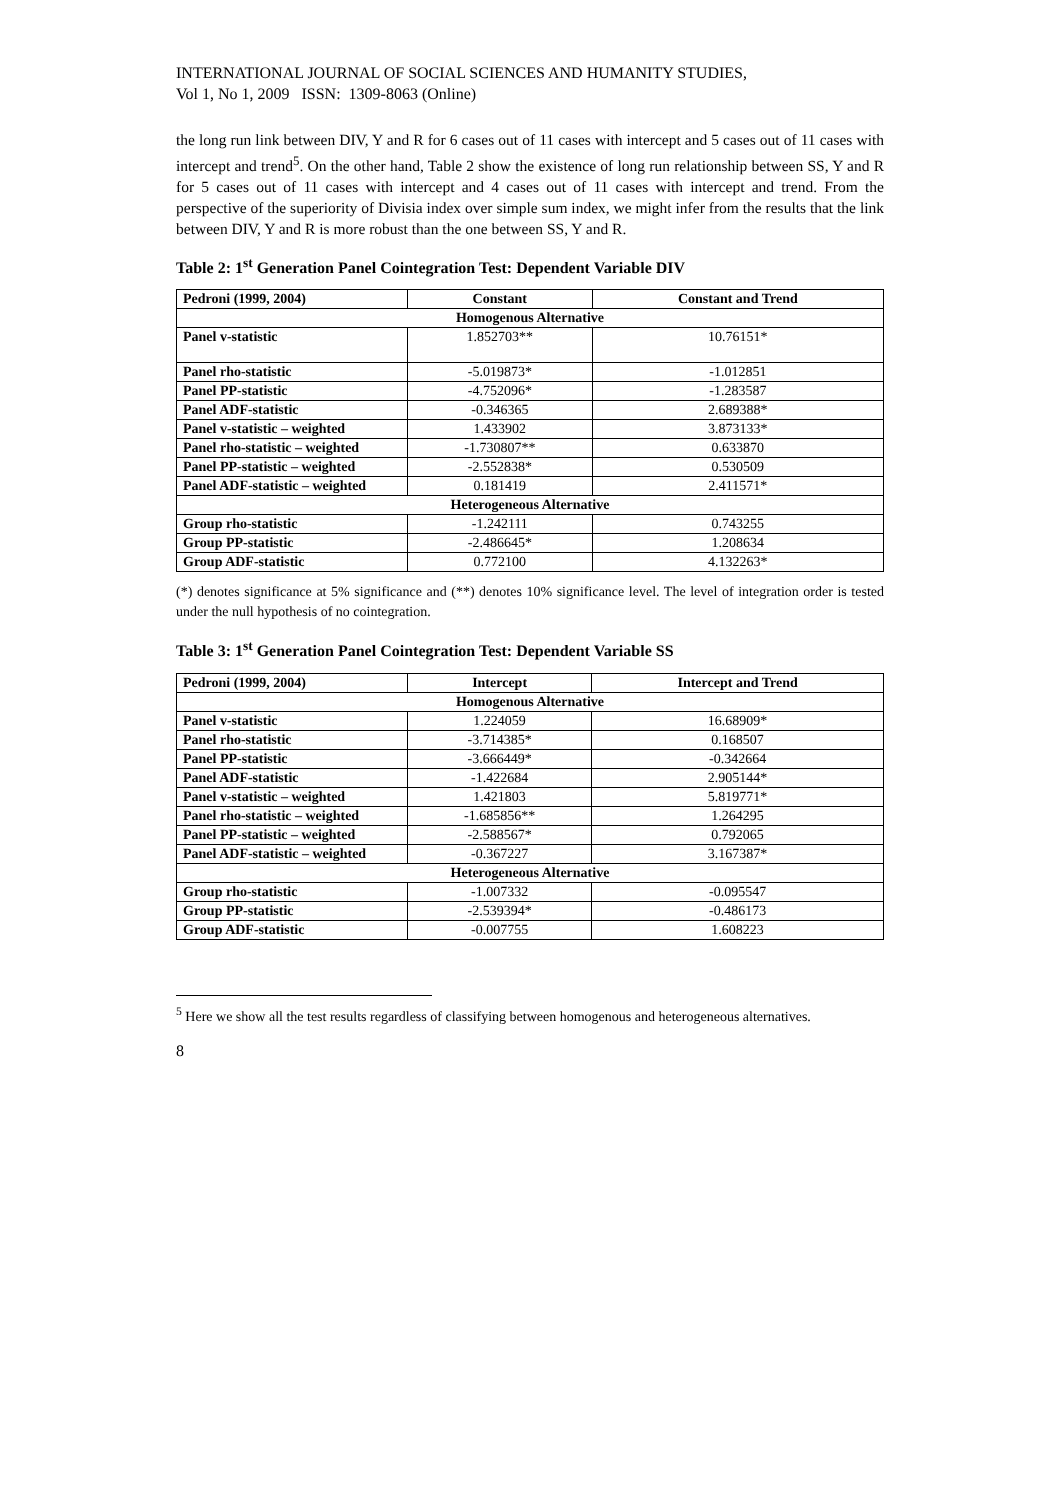INTERNATIONAL JOURNAL OF SOCIAL SCIENCES AND HUMANITY STUDIES,
Vol 1, No 1, 2009 ISSN: 1309-8063 (Online)
the long run link between DIV, Y and R for 6 cases out of 11 cases with intercept and 5 cases out of 11 cases with intercept and trend<sup>5</sup>. On the other hand, Table 2 show the existence of long run relationship between SS, Y and R for 5 cases out of 11 cases with intercept and 4 cases out of 11 cases with intercept and trend. From the perspective of the superiority of Divisia index over simple sum index, we might infer from the results that the link between DIV, Y and R is more robust than the one between SS, Y and R.
Table 2: 1<sup>st</sup> Generation Panel Cointegration Test: Dependent Variable DIV
| Pedroni (1999, 2004) | Constant | Constant and Trend |
| --- | --- | --- |
| Homogenous Alternative | | |
| Panel v-statistic | 1.852703** | 10.76151* |
| Panel rho-statistic | -5.019873* | -1.012851 |
| Panel PP-statistic | -4.752096* | -1.283587 |
| Panel ADF-statistic | -0.346365 | 2.689388* |
| Panel v-statistic – weighted | 1.433902 | 3.873133* |
| Panel rho-statistic – weighted | -1.730807** | 0.633870 |
| Panel PP-statistic – weighted | -2.552838* | 0.530509 |
| Panel ADF-statistic – weighted | 0.181419 | 2.411571* |
| Heterogeneous Alternative | | |
| Group rho-statistic | -1.242111 | 0.743255 |
| Group PP-statistic | -2.486645* | 1.208634 |
| Group ADF-statistic | 0.772100 | 4.132263* |
(*) denotes significance at 5% significance and (**) denotes 10% significance level. The level of integration order is tested under the null hypothesis of no cointegration.
Table 3: 1<sup>st</sup> Generation Panel Cointegration Test: Dependent Variable SS
| Pedroni (1999, 2004) | Intercept | Intercept and Trend |
| --- | --- | --- |
| Homogenous Alternative | | |
| Panel v-statistic | 1.224059 | 16.68909* |
| Panel rho-statistic | -3.714385* | 0.168507 |
| Panel PP-statistic | -3.666449* | -0.342664 |
| Panel ADF-statistic | -1.422684 | 2.905144* |
| Panel v-statistic – weighted | 1.421803 | 5.819771* |
| Panel rho-statistic – weighted | -1.685856** | 1.264295 |
| Panel PP-statistic – weighted | -2.588567* | 0.792065 |
| Panel ADF-statistic – weighted | -0.367227 | 3.167387* |
| Heterogeneous Alternative | | |
| Group rho-statistic | -1.007332 | -0.095547 |
| Group PP-statistic | -2.539394* | -0.486173 |
| Group ADF-statistic | -0.007755 | 1.608223 |
<sup>5</sup> Here we show all the test results regardless of classifying between homogenous and heterogeneous alternatives.
8